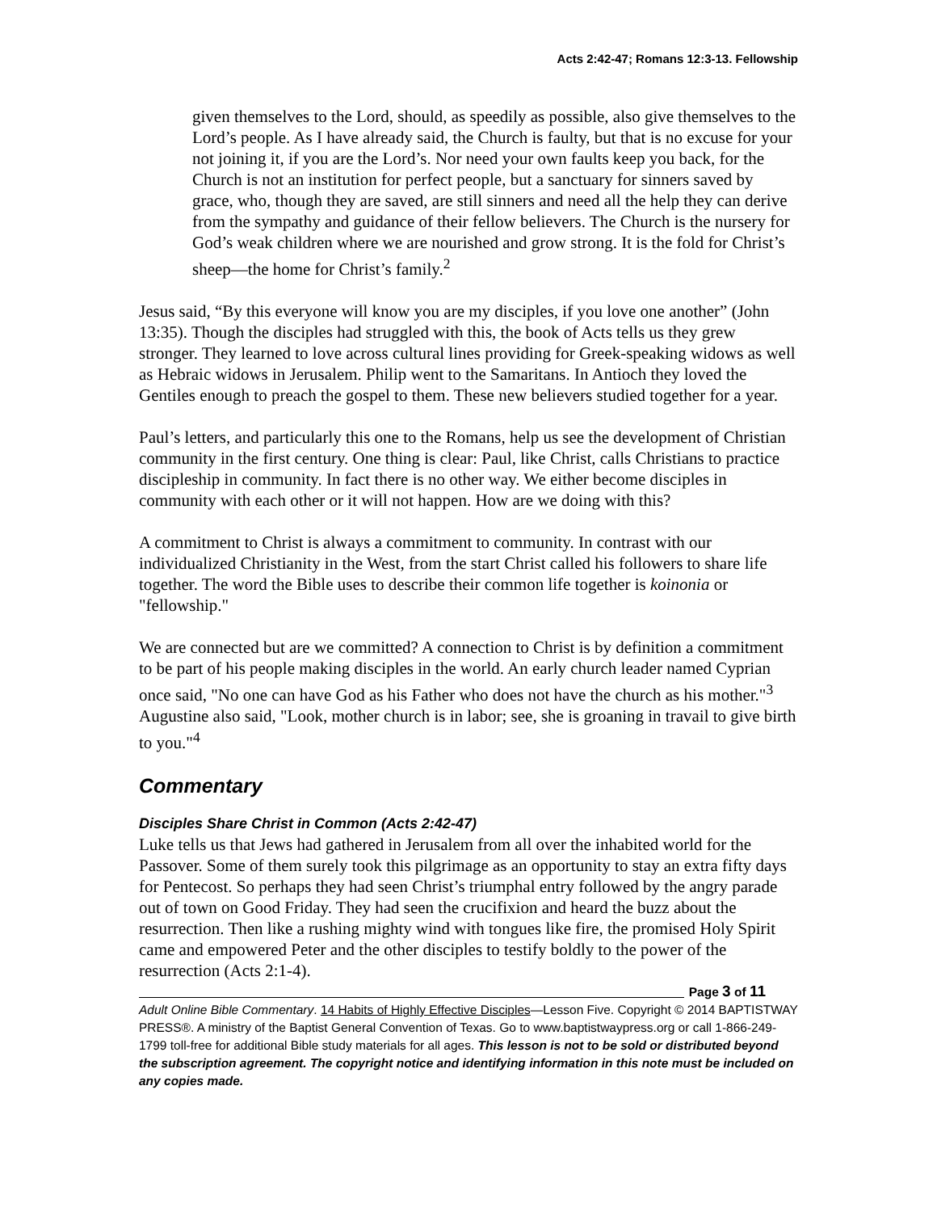Acts 2:42-47; Romans 12:3-13. Fellowship
given themselves to the Lord, should, as speedily as possible, also give themselves to the Lord’s people. As I have already said, the Church is faulty, but that is no excuse for your not joining it, if you are the Lord’s. Nor need your own faults keep you back, for the Church is not an institution for perfect people, but a sanctuary for sinners saved by grace, who, though they are saved, are still sinners and need all the help they can derive from the sympathy and guidance of their fellow believers. The Church is the nursery for God’s weak children where we are nourished and grow strong. It is the fold for Christ’s sheep—the home for Christ’s family.<sup>2</sup>
Jesus said, “By this everyone will know you are my disciples, if you love one another” (John 13:35). Though the disciples had struggled with this, the book of Acts tells us they grew stronger. They learned to love across cultural lines providing for Greek-speaking widows as well as Hebraic widows in Jerusalem. Philip went to the Samaritans. In Antioch they loved the Gentiles enough to preach the gospel to them. These new believers studied together for a year.
Paul’s letters, and particularly this one to the Romans, help us see the development of Christian community in the first century. One thing is clear: Paul, like Christ, calls Christians to practice discipleship in community. In fact there is no other way. We either become disciples in community with each other or it will not happen. How are we doing with this?
A commitment to Christ is always a commitment to community. In contrast with our individualized Christianity in the West, from the start Christ called his followers to share life together. The word the Bible uses to describe their common life together is koinonia or "fellowship."
We are connected but are we committed? A connection to Christ is by definition a commitment to be part of his people making disciples in the world. An early church leader named Cyprian once said, "No one can have God as his Father who does not have the church as his mother."<sup>3</sup> Augustine also said, "Look, mother church is in labor; see, she is groaning in travail to give birth to you."<sup>4</sup>
Commentary
Disciples Share Christ in Common (Acts 2:42-47)
Luke tells us that Jews had gathered in Jerusalem from all over the inhabited world for the Passover. Some of them surely took this pilgrimage as an opportunity to stay an extra fifty days for Pentecost. So perhaps they had seen Christ’s triumphal entry followed by the angry parade out of town on Good Friday. They had seen the crucifixion and heard the buzz about the resurrection. Then like a rushing mighty wind with tongues like fire, the promised Holy Spirit came and empowered Peter and the other disciples to testify boldly to the power of the resurrection (Acts 2:1-4).
Page 3 of 11
Adult Online Bible Commentary. 14 Habits of Highly Effective Disciples—Lesson Five. Copyright © 2014 BAPTISTWAY PRESS®. A ministry of the Baptist General Convention of Texas. Go to www.baptistwaypress.org or call 1-866-249-1799 toll-free for additional Bible study materials for all ages. This lesson is not to be sold or distributed beyond the subscription agreement. The copyright notice and identifying information in this note must be included on any copies made.